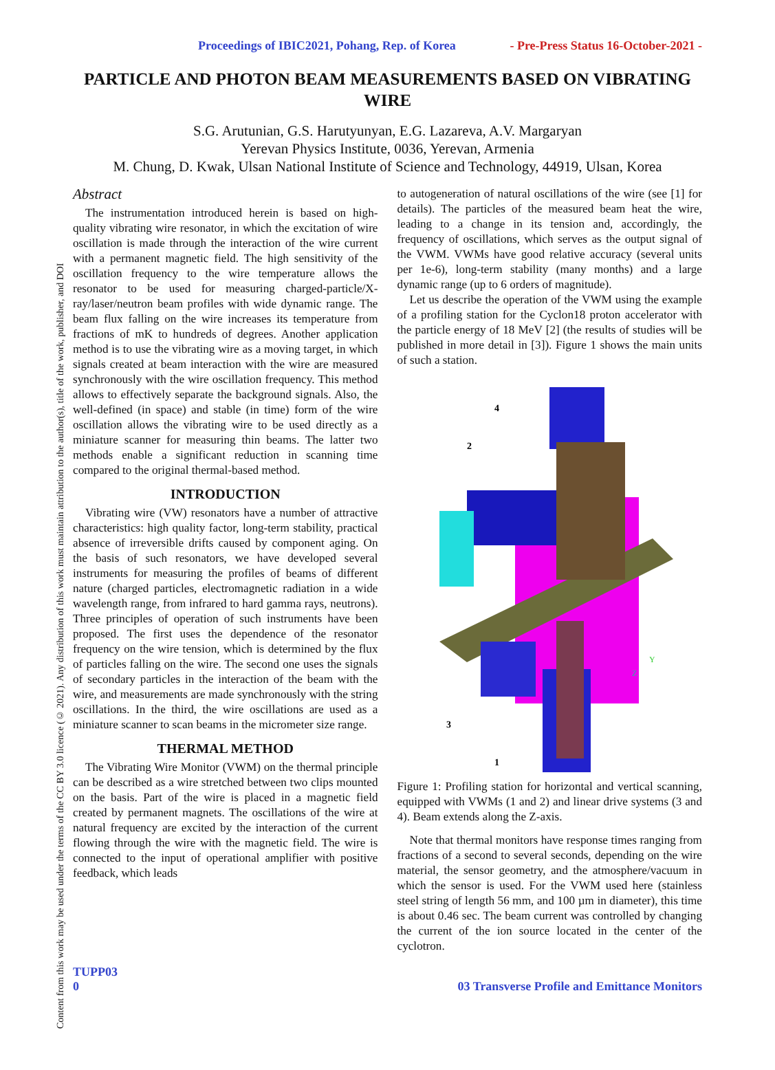Content from this work may be used under the terms of the CC BY 3.0 licence (© 2021). Any distribution of this work must maintain attribution to the author(s), title of the work, publisher, and DOI
Proceedings of IBIC2021, Pohang, Rep. of Korea - Pre-Press Status 16-October-2021 -
PARTICLE AND PHOTON BEAM MEASUREMENTS BASED ON VIBRATING WIRE
S.G. Arutunian, G.S. Harutyunyan, E.G. Lazareva, A.V. Margaryan
Yerevan Physics Institute, 0036, Yerevan, Armenia
M. Chung, D. Kwak, Ulsan National Institute of Science and Technology, 44919, Ulsan, Korea
Abstract
The instrumentation introduced herein is based on high-quality vibrating wire resonator, in which the excitation of wire oscillation is made through the interaction of the wire current with a permanent magnetic field. The high sensitivity of the oscillation frequency to the wire temperature allows the resonator to be used for measuring charged-particle/X-ray/laser/neutron beam profiles with wide dynamic range. The beam flux falling on the wire increases its temperature from fractions of mK to hundreds of degrees. Another application method is to use the vibrating wire as a moving target, in which signals created at beam interaction with the wire are measured synchronously with the wire oscillation frequency. This method allows to effectively separate the background signals. Also, the well-defined (in space) and stable (in time) form of the wire oscillation allows the vibrating wire to be used directly as a miniature scanner for measuring thin beams. The latter two methods enable a significant reduction in scanning time compared to the original thermal-based method.
INTRODUCTION
Vibrating wire (VW) resonators have a number of attractive characteristics: high quality factor, long-term stability, practical absence of irreversible drifts caused by component aging. On the basis of such resonators, we have developed several instruments for measuring the profiles of beams of different nature (charged particles, electromagnetic radiation in a wide wavelength range, from infrared to hard gamma rays, neutrons). Three principles of operation of such instruments have been proposed. The first uses the dependence of the resonator frequency on the wire tension, which is determined by the flux of particles falling on the wire. The second one uses the signals of secondary particles in the interaction of the beam with the wire, and measurements are made synchronously with the string oscillations. In the third, the wire oscillations are used as a miniature scanner to scan beams in the micrometer size range.
THERMAL METHOD
The Vibrating Wire Monitor (VWM) on the thermal principle can be described as a wire stretched between two clips mounted on the basis. Part of the wire is placed in a magnetic field created by permanent magnets. The oscillations of the wire at natural frequency are excited by the interaction of the current flowing through the wire with the magnetic field. The wire is connected to the input of operational amplifier with positive feedback, which leads
to autogeneration of natural oscillations of the wire (see [1] for details). The particles of the measured beam heat the wire, leading to a change in its tension and, accordingly, the frequency of oscillations, which serves as the output signal of the VWM. VWMs have good relative accuracy (several units per 1e-6), long-term stability (many months) and a large dynamic range (up to 6 orders of magnitude).
Let us describe the operation of the VWM using the example of a profiling station for the Cyclon18 proton accelerator with the particle energy of 18 MeV [2] (the results of studies will be published in more detail in [3]). Figure 1 shows the main units of such a station.
4
2
3
1
Z
Y
Figure 1: Profiling station for horizontal and vertical scanning, equipped with VWMs (1 and 2) and linear drive systems (3 and 4). Beam extends along the Z-axis.
Note that thermal monitors have response times ranging from fractions of a second to several seconds, depending on the wire material, the sensor geometry, and the atmosphere/vacuum in which the sensor is used. For the VWM used here (stainless steel string of length 56 mm, and 100 µm in diameter), this time is about 0.46 sec. The beam current was controlled by changing the current of the ion source located in the center of the cyclotron.
TUPP03
0 03 Transverse Profile and Emittance Monitors